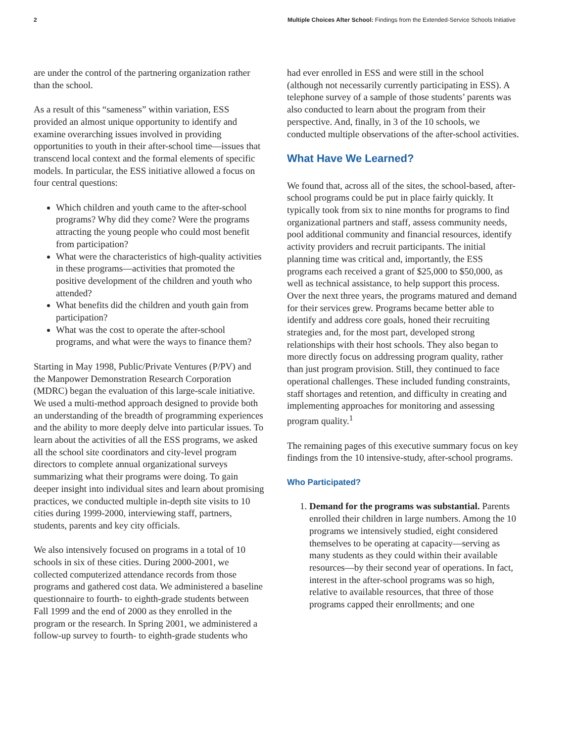2 Multiple Choices After School: Findings from the Extended-Service Schools Initiative
are under the control of the partnering organization rather than the school.
As a result of this “sameness” within variation, ESS provided an almost unique opportunity to identify and examine overarching issues involved in providing opportunities to youth in their after-school time—issues that transcend local context and the formal elements of specific models. In particular, the ESS initiative allowed a focus on four central questions:
Which children and youth came to the after-school programs? Why did they come? Were the programs attracting the young people who could most benefit from participation?
What were the characteristics of high-quality activities in these programs—activities that promoted the positive development of the children and youth who attended?
What benefits did the children and youth gain from participation?
What was the cost to operate the after-school programs, and what were the ways to finance them?
Starting in May 1998, Public/Private Ventures (P/PV) and the Manpower Demonstration Research Corporation (MDRC) began the evaluation of this large-scale initiative. We used a multi-method approach designed to provide both an understanding of the breadth of programming experiences and the ability to more deeply delve into particular issues. To learn about the activities of all the ESS programs, we asked all the school site coordinators and city-level program directors to complete annual organizational surveys summarizing what their programs were doing. To gain deeper insight into individual sites and learn about promising practices, we conducted multiple in-depth site visits to 10 cities during 1999-2000, interviewing staff, partners, students, parents and key city officials.
We also intensively focused on programs in a total of 10 schools in six of these cities. During 2000-2001, we collected computerized attendance records from those programs and gathered cost data. We administered a baseline questionnaire to fourth- to eighth-grade students between Fall 1999 and the end of 2000 as they enrolled in the program or the research. In Spring 2001, we administered a follow-up survey to fourth- to eighth-grade students who
had ever enrolled in ESS and were still in the school (although not necessarily currently participating in ESS). A telephone survey of a sample of those students’ parents was also conducted to learn about the program from their perspective. And, finally, in 3 of the 10 schools, we conducted multiple observations of the after-school activities.
What Have We Learned?
We found that, across all of the sites, the school-based, after-school programs could be put in place fairly quickly. It typically took from six to nine months for programs to find organizational partners and staff, assess community needs, pool additional community and financial resources, identify activity providers and recruit participants. The initial planning time was critical and, importantly, the ESS programs each received a grant of $25,000 to $50,000, as well as technical assistance, to help support this process. Over the next three years, the programs matured and demand for their services grew. Programs became better able to identify and address core goals, honed their recruiting strategies and, for the most part, developed strong relationships with their host schools. They also began to more directly focus on addressing program quality, rather than just program provision. Still, they continued to face operational challenges. These included funding constraints, staff shortages and retention, and difficulty in creating and implementing approaches for monitoring and assessing program quality.<sup>1</sup>
The remaining pages of this executive summary focus on key findings from the 10 intensive-study, after-school programs.
Who Participated?
1. Demand for the programs was substantial. Parents enrolled their children in large numbers. Among the 10 programs we intensively studied, eight considered themselves to be operating at capacity—serving as many students as they could within their available resources—by their second year of operations. In fact, interest in the after-school programs was so high, relative to available resources, that three of those programs capped their enrollments; and one